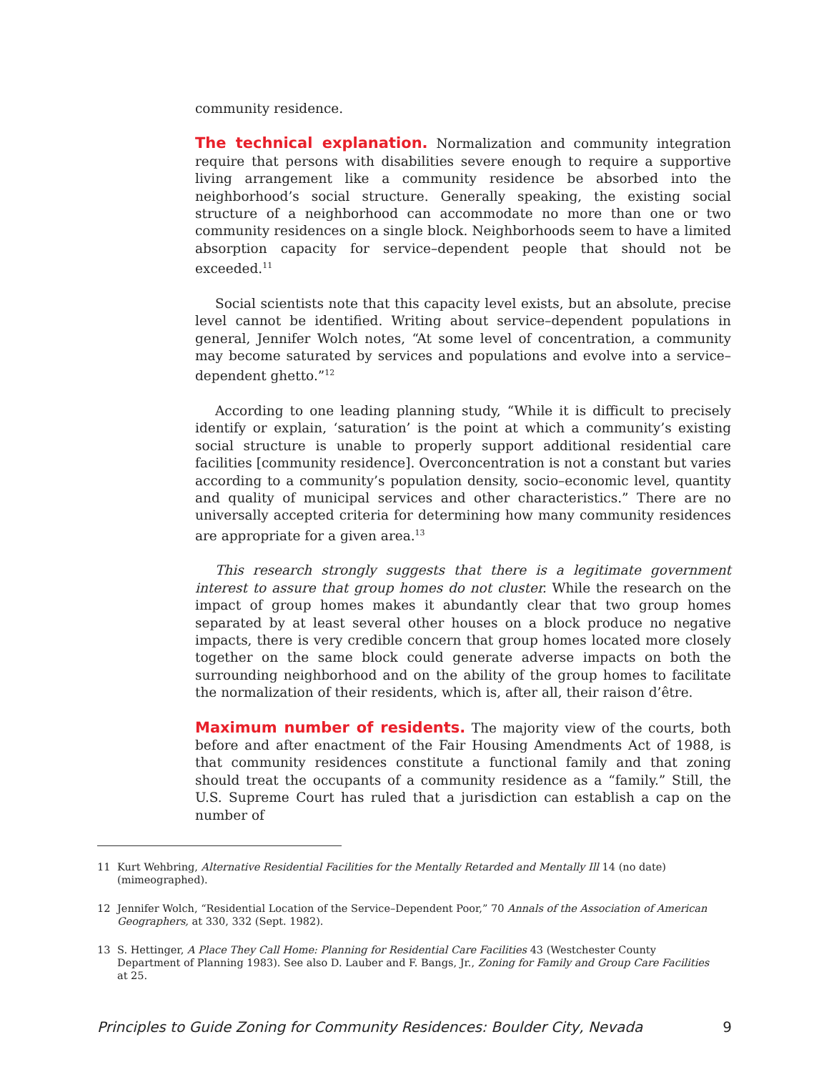community residence.
The technical explanation. Normalization and community integration require that persons with disabilities severe enough to require a supportive living arrangement like a community residence be absorbed into the neighborhood’s social structure. Generally speaking, the existing social structure of a neighborhood can accommodate no more than one or two community residences on a single block. Neighborhoods seem to have a limited absorption capacity for service–dependent people that should not be exceeded.<sup>11</sup>
Social scientists note that this capacity level exists, but an absolute, precise level cannot be identified. Writing about service–dependent populations in general, Jennifer Wolch notes, “At some level of concentration, a community may become saturated by services and populations and evolve into a service–dependent ghetto.”<sup>12</sup>
According to one leading planning study, “While it is difficult to precisely identify or explain, ‘saturation’ is the point at which a community’s existing social structure is unable to properly support additional residential care facilities [community residence]. Overconcentration is not a constant but varies according to a community’s population density, socio–economic level, quantity and quality of municipal services and other characteristics.” There are no universally accepted criteria for determining how many community residences are appropriate for a given area.<sup>13</sup>
This research strongly suggests that there is a legitimate government interest to assure that group homes do not cluster. While the research on the impact of group homes makes it abundantly clear that two group homes separated by at least several other houses on a block produce no negative impacts, there is very credible concern that group homes located more closely together on the same block could generate adverse impacts on both the surrounding neighborhood and on the ability of the group homes to facilitate the normalization of their residents, which is, after all, their raison d’être.
Maximum number of residents. The majority view of the courts, both before and after enactment of the Fair Housing Amendments Act of 1988, is that community residences constitute a functional family and that zoning should treat the occupants of a community residence as a “family.” Still, the U.S. Supreme Court has ruled that a jurisdiction can establish a cap on the number of
11 Kurt Wehbring, Alternative Residential Facilities for the Mentally Retarded and Mentally Ill 14 (no date) (mimeographed).
12 Jennifer Wolch, “Residential Location of the Service–Dependent Poor,” 70 Annals of the Association of American Geographers, at 330, 332 (Sept. 1982).
13 S. Hettinger, A Place They Call Home: Planning for Residential Care Facilities 43 (Westchester County Department of Planning 1983). See also D. Lauber and F. Bangs, Jr., Zoning for Family and Group Care Facilities at 25.
Principles to Guide Zoning for Community Residences: Boulder City, Nevada 9